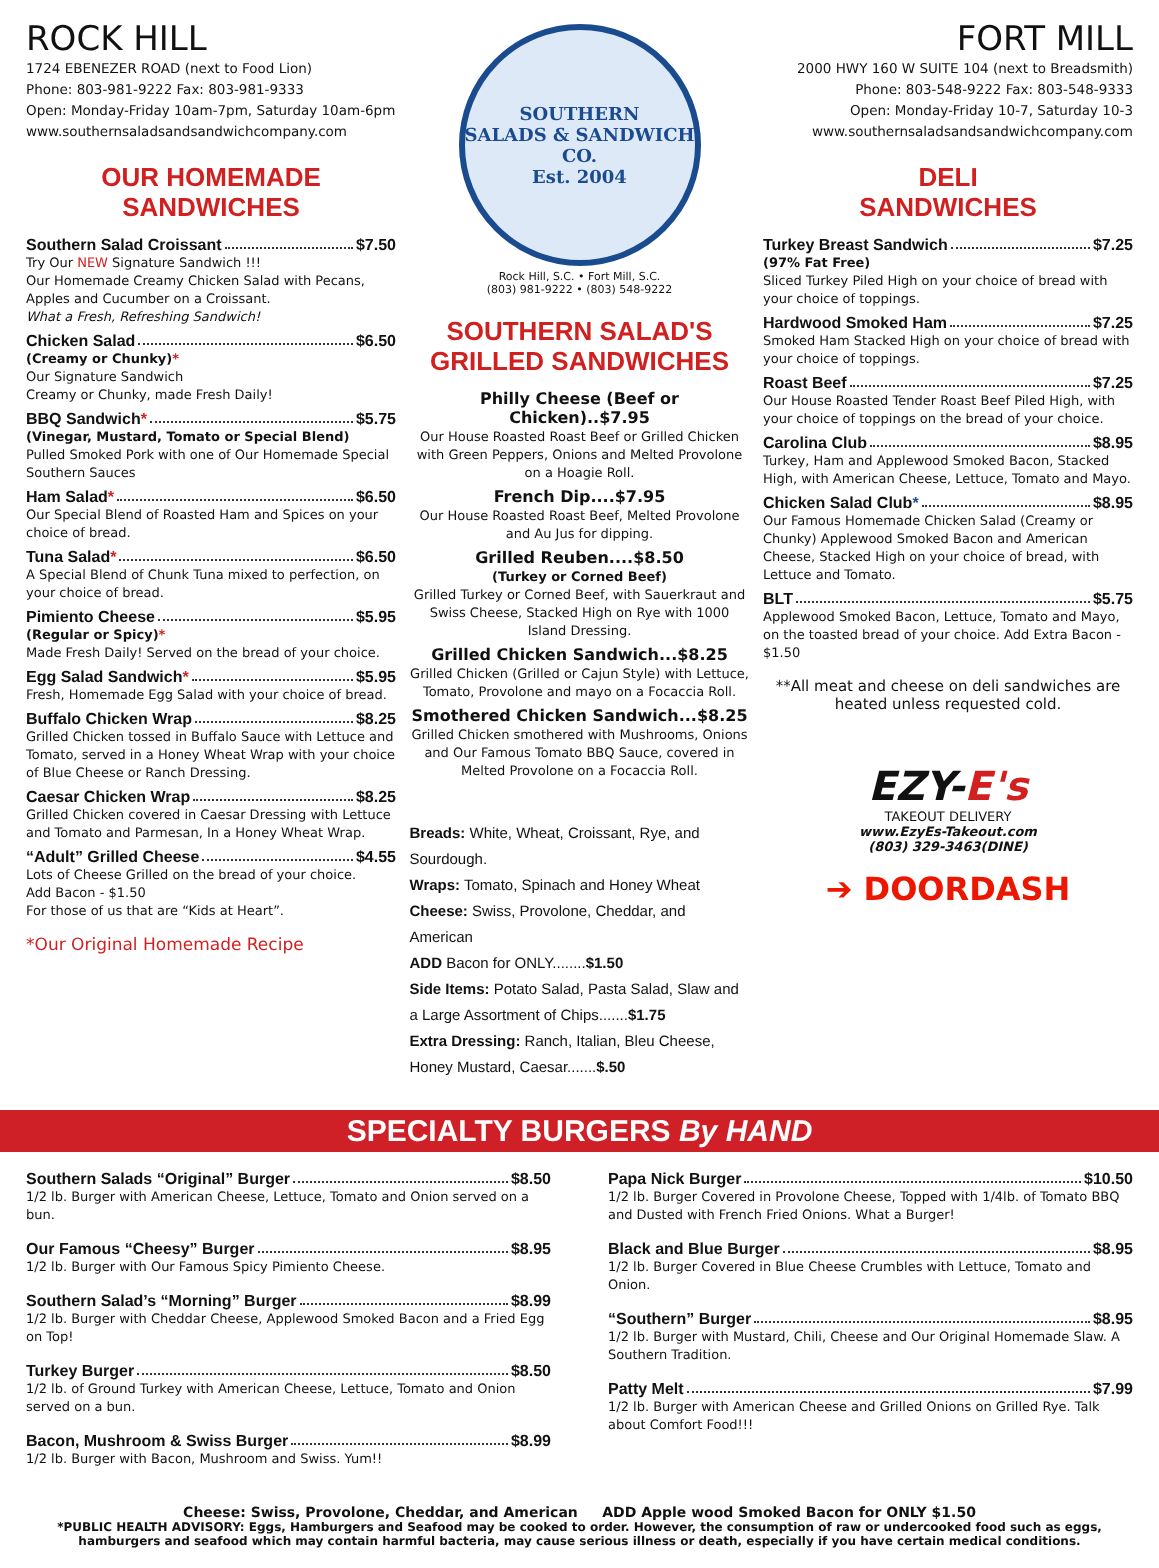ROCK HILL
1724 EBENEZER ROAD (next to Food Lion)
Phone: 803-981-9222 Fax: 803-981-9333
Open: Monday-Friday 10am-7pm, Saturday 10am-6pm
www.southernsaladsandsandwichcompany.com
OUR HOMEMADE
SANDWICHES
Southern Salad Croissant $7.50
Try Our NEW Signature Sandwich !!!
Our Homemade Creamy Chicken Salad with Pecans, Apples and Cucumber on a Croissant.
What a Fresh, Refreshing Sandwich!
Chicken Salad $6.50
(Creamy or Chunky)*
Our Signature Sandwich
Creamy or Chunky, made Fresh Daily!
BBQ Sandwich * $5.75
(Vinegar, Mustard, Tomato or Special Blend)
Pulled Smoked Pork with one of Our Homemade Special Southern Sauces
Ham Salad * $6.50
Our Special Blend of Roasted Ham and Spices on your choice of bread.
Tuna Salad * $6.50
A Special Blend of Chunk Tuna mixed to perfection, on your choice of bread.
Pimiento Cheese $5.95
(Regular or Spicy)*
Made Fresh Daily! Served on the bread of your choice.
Egg Salad Sandwich * $5.95
Fresh, Homemade Egg Salad with your choice of bread.
Buffalo Chicken Wrap $8.25
Grilled Chicken tossed in Buffalo Sauce with Lettuce and Tomato, served in a Honey Wheat Wrap with your choice of Blue Cheese or Ranch Dressing.
Caesar Chicken Wrap $8.25
Grilled Chicken covered in Caesar Dressing with Lettuce and Tomato and Parmesan, In a Honey Wheat Wrap.
“Adult” Grilled Cheese $4.55
Lots of Cheese Grilled on the bread of your choice.
Add Bacon - $1.50
For those of us that are “Kids at Heart”.
*Our Original Homemade Recipe
SOUTHERN
SALADS & SANDWICH CO.
Est. 2004
Rock Hill, S.C. • Fort Mill, S.C.
(803) 981-9222 • (803) 548-9222
SOUTHERN SALAD'S
GRILLED SANDWICHES
Philly Cheese (Beef or Chicken)..$7.95
Our House Roasted Roast Beef or Grilled Chicken with Green Peppers, Onions and Melted Provolone on a Hoagie Roll.
French Dip....$7.95
Our House Roasted Roast Beef, Melted Provolone and Au Jus for dipping.
Grilled Reuben....$8.50
(Turkey or Corned Beef)
Grilled Turkey or Corned Beef, with Sauerkraut and Swiss Cheese, Stacked High on Rye with 1000 Island Dressing.
Grilled Chicken Sandwich...$8.25
Grilled Chicken (Grilled or Cajun Style) with Lettuce, Tomato, Provolone and mayo on a Focaccia Roll.
Smothered Chicken Sandwich...$8.25
Grilled Chicken smothered with Mushrooms, Onions and Our Famous Tomato BBQ Sauce, covered in Melted Provolone on a Focaccia Roll.
Breads: White, Wheat, Croissant, Rye, and Sourdough.
Wraps: Tomato, Spinach and Honey Wheat
Cheese: Swiss, Provolone, Cheddar, and American
ADD Bacon for ONLY........$1.50
Side Items: Potato Salad, Pasta Salad, Slaw and a Large Assortment of Chips.......$1.75
Extra Dressing: Ranch, Italian, Bleu Cheese, Honey Mustard, Caesar.......$.50
FORT MILL
2000 HWY 160 W SUITE 104 (next to Breadsmith)
Phone: 803-548-9222 Fax: 803-548-9333
Open: Monday-Friday 10-7, Saturday 10-3
www.southernsaladsandsandwichcompany.com
DELI
SANDWICHES
Turkey Breast Sandwich $7.25
(97% Fat Free)
Sliced Turkey Piled High on your choice of bread with your choice of toppings.
Hardwood Smoked Ham $7.25
Smoked Ham Stacked High on your choice of bread with your choice of toppings.
Roast Beef $7.25
Our House Roasted Tender Roast Beef Piled High, with your choice of toppings on the bread of your choice.
Carolina Club $8.95
Turkey, Ham and Applewood Smoked Bacon, Stacked High, with American Cheese, Lettuce, Tomato and Mayo.
Chicken Salad Club * $8.95
Our Famous Homemade Chicken Salad (Creamy or Chunky) Applewood Smoked Bacon and American Cheese, Stacked High on your choice of bread, with Lettuce and Tomato.
BLT $5.75
Applewood Smoked Bacon, Lettuce, Tomato and Mayo, on the toasted bread of your choice. Add Extra Bacon - $1.50
**All meat and cheese on deli sandwiches are heated unless requested cold.
EZY-E's
TAKEOUT DELIVERY
www.EzyEs-Takeout.com
(803) 329-3463(DINE)
➔ DOORDASH
SPECIALTY BURGERS By HAND
Southern Salads “Original” Burger $8.50
1/2 lb. Burger with American Cheese, Lettuce, Tomato and Onion served on a bun.
Our Famous “Cheesy” Burger $8.95
1/2 lb. Burger with Our Famous Spicy Pimiento Cheese.
Southern Salad’s “Morning” Burger $8.99
1/2 lb. Burger with Cheddar Cheese, Applewood Smoked Bacon and a Fried Egg on Top!
Turkey Burger $8.50
1/2 lb. of Ground Turkey with American Cheese, Lettuce, Tomato and Onion served on a bun.
Bacon, Mushroom & Swiss Burger $8.99
1/2 lb. Burger with Bacon, Mushroom and Swiss. Yum!!
Papa Nick Burger $10.50
1/2 lb. Burger Covered in Provolone Cheese, Topped with 1/4lb. of Tomato BBQ and Dusted with French Fried Onions. What a Burger!
Black and Blue Burger $8.95
1/2 lb. Burger Covered in Blue Cheese Crumbles with Lettuce, Tomato and Onion.
“Southern” Burger $8.95
1/2 lb. Burger with Mustard, Chili, Cheese and Our Original Homemade Slaw. A Southern Tradition.
Patty Melt $7.99
1/2 lb. Burger with American Cheese and Grilled Onions on Grilled Rye. Talk about Comfort Food!!!
Cheese: Swiss, Provolone, Cheddar, and American ADD Apple wood Smoked Bacon for ONLY $1.50
*PUBLIC HEALTH ADVISORY: Eggs, Hamburgers and Seafood may be cooked to order. However, the consumption of raw or undercooked food such as eggs, hamburgers and seafood which may contain harmful bacteria, may cause serious illness or death, especially if you have certain medical conditions.